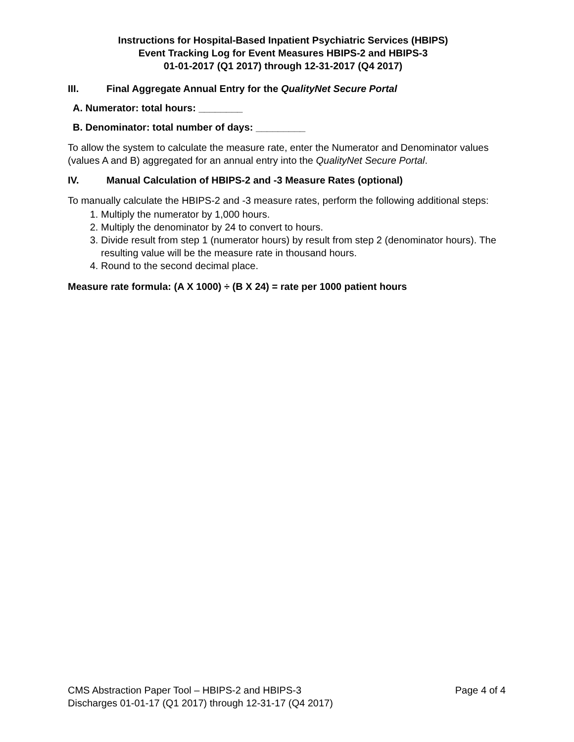Instructions for Hospital-Based Inpatient Psychiatric Services (HBIPS)
Event Tracking Log for Event Measures HBIPS-2 and HBIPS-3
01-01-2017 (Q1 2017) through 12-31-2017 (Q4 2017)
III. Final Aggregate Annual Entry for the QualityNet Secure Portal
A. Numerator: total hours: ________
B. Denominator: total number of days: _________
To allow the system to calculate the measure rate, enter the Numerator and Denominator values (values A and B) aggregated for an annual entry into the QualityNet Secure Portal.
IV. Manual Calculation of HBIPS-2 and -3 Measure Rates (optional)
To manually calculate the HBIPS-2 and -3 measure rates, perform the following additional steps:
1. Multiply the numerator by 1,000 hours.
2. Multiply the denominator by 24 to convert to hours.
3. Divide result from step 1 (numerator hours) by result from step 2 (denominator hours). The resulting value will be the measure rate in thousand hours.
4. Round to the second decimal place.
Measure rate formula: (A X 1000) ÷ (B X 24) = rate per 1000 patient hours
CMS Abstraction Paper Tool – HBIPS-2 and HBIPS-3 Page 4 of 4
Discharges 01-01-17 (Q1 2017) through 12-31-17 (Q4 2017)